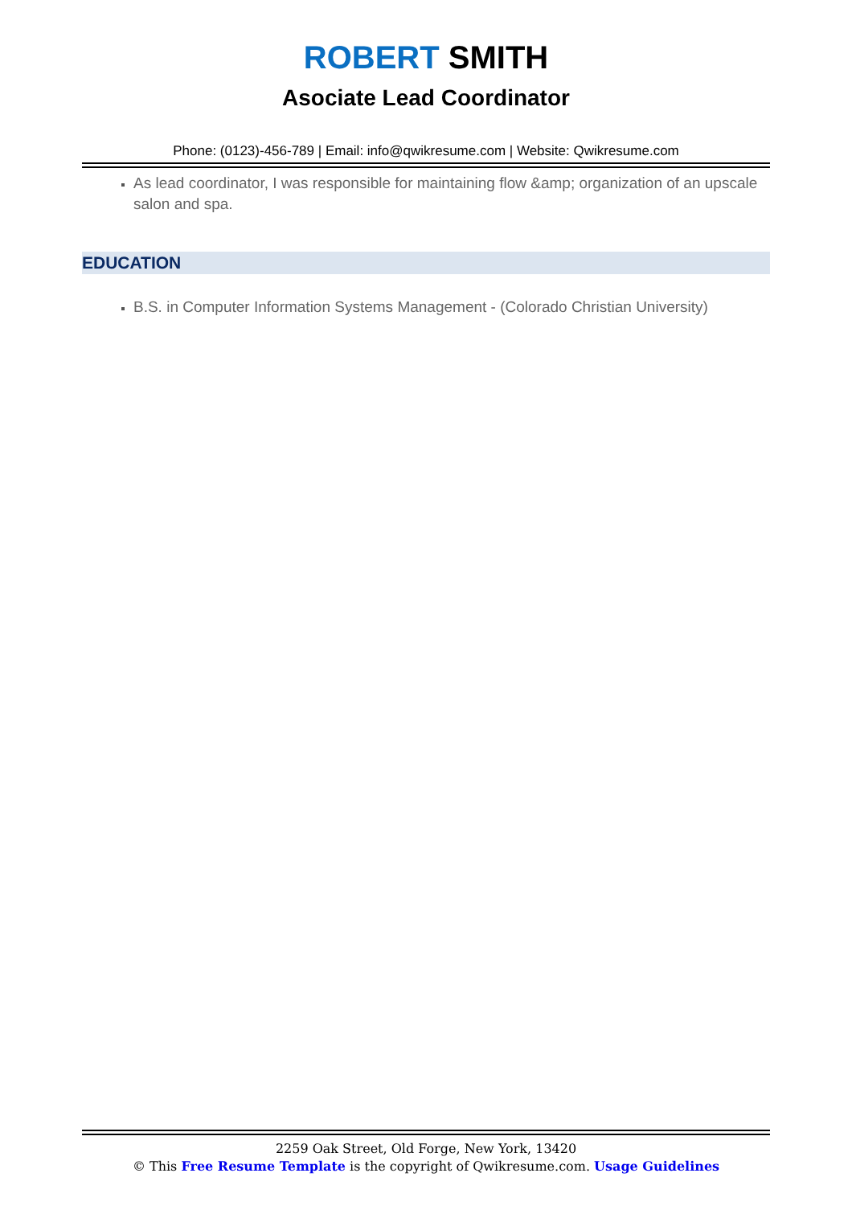ROBERT SMITH
Asociate Lead Coordinator
Phone: (0123)-456-789 | Email: info@qwikresume.com | Website: Qwikresume.com
As lead coordinator, I was responsible for maintaining flow &amp; organization of an upscale salon and spa.
EDUCATION
B.S. in Computer Information Systems Management - (Colorado Christian University)
2259 Oak Street, Old Forge, New York, 13420
© This Free Resume Template is the copyright of Qwikresume.com. Usage Guidelines